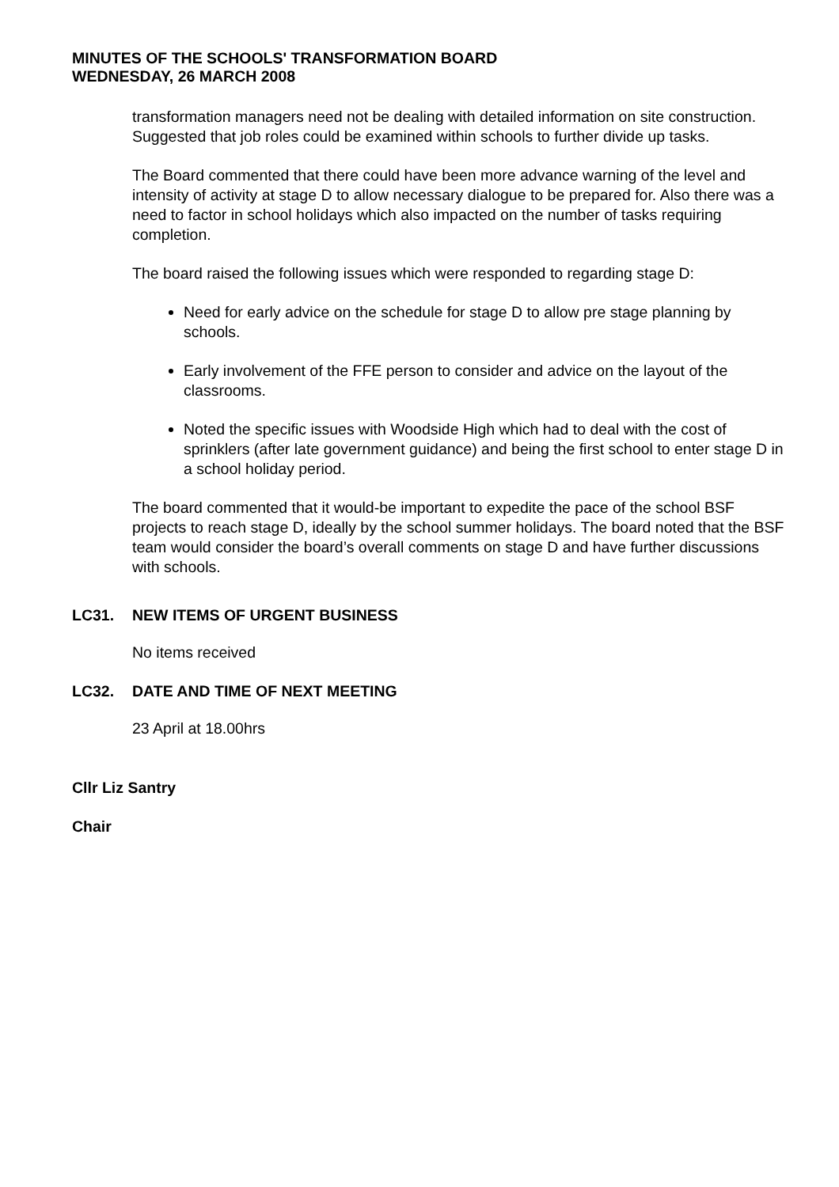MINUTES OF THE SCHOOLS' TRANSFORMATION BOARD
WEDNESDAY, 26 MARCH 2008
transformation managers need not be dealing with detailed information on site construction. Suggested that job roles could be examined within schools to further divide up tasks.
The Board commented that there could have been more advance warning of the level and intensity of activity at stage D to allow necessary dialogue to be prepared for. Also there was a need to factor in school holidays which also impacted on the number of tasks requiring completion.
The board raised the following issues which were responded to regarding stage D:
Need for early advice on the schedule for stage D to allow pre stage planning by schools.
Early involvement of the FFE person to consider and advice on the layout of the classrooms.
Noted the specific issues with Woodside High which had to deal with the cost of sprinklers (after late government guidance) and being the first school to enter stage D in a school holiday period.
The board commented that it would-be important to expedite the pace of the school BSF projects to reach stage D, ideally by the school summer holidays. The board noted that the BSF team would consider the board’s overall comments on stage D and have further discussions with schools.
LC31. NEW ITEMS OF URGENT BUSINESS
No items received
LC32. DATE AND TIME OF NEXT MEETING
23 April at 18.00hrs
Cllr Liz Santry
Chair